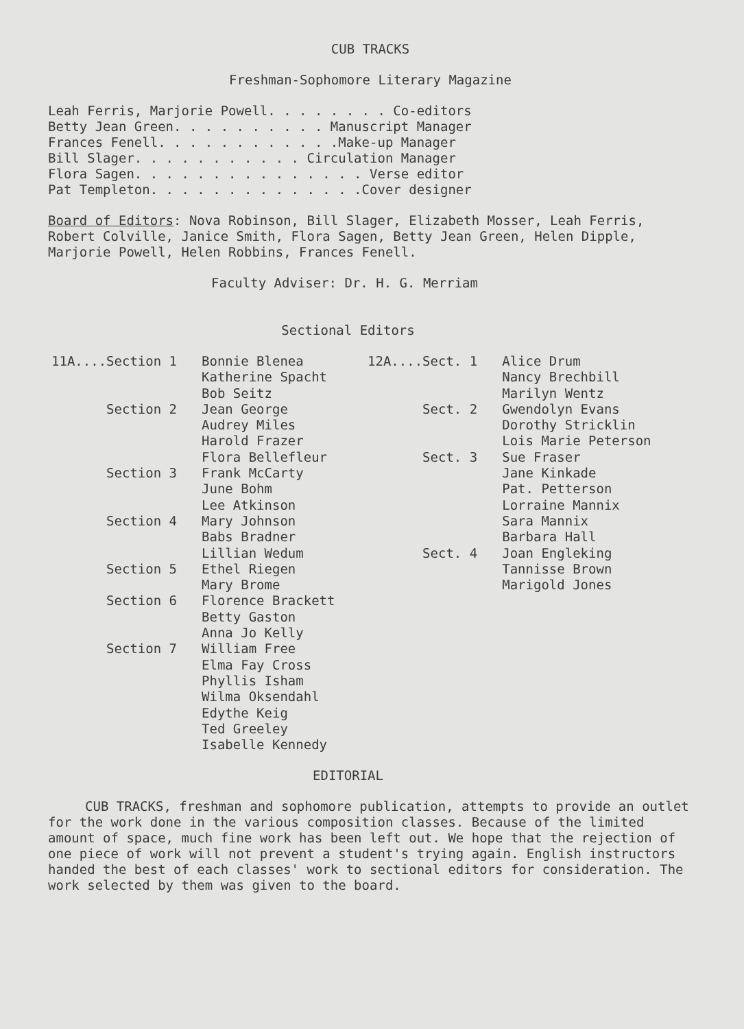CUB TRACKS
Freshman-Sophomore Literary Magazine
Leah Ferris, Marjorie Powell. . . . . . . . Co-editors
Betty Jean Green. . . . . . . . . . Manuscript Manager
Frances Fenell. . . . . . . . . . . .Make-up Manager
Bill Slager. . . . . . . . . . . Circulation Manager
Flora Sagen. . . . . . . . . . . . . . . Verse editor
Pat Templeton. . . . . . . . . . . . . .Cover designer
Board of Editors: Nova Robinson, Bill Slager, Elizabeth Mosser, Leah Ferris, Robert Colville, Janice Smith, Flora Sagen, Betty Jean Green, Helen Dipple, Marjorie Powell, Helen Robbins, Frances Fenell.
Faculty Adviser: Dr. H. G. Merriam
Sectional Editors
| 11A....Section 1 | Bonnie Blenea Katherine Spacht Bob Seitz | 12A....Sect. 1 | Alice Drum Nancy Brechbill Marilyn Wentz |
| Section 2 | Jean George Audrey Miles Harold Frazer Flora Bellefleur | Sect. 2 Sect. 3 | Gwendolyn Evans Dorothy Stricklin Lois Marie Peterson Sue Fraser |
| Section 3 | Frank McCarty June Bohm Lee Atkinson | | Jane Kinkade Pat. Petterson Lorraine Mannix |
| Section 4 | Mary Johnson Babs Bradner Lillian Wedum | Sect. 4 | Sara Mannix Barbara Hall Joan Engleking |
| Section 5 | Ethel Riegen Mary Brome | | Tannisse Brown Marigold Jones |
| Section 6 | Florence Brackett Betty Gaston Anna Jo Kelly | | |
| Section 7 | William Free Elma Fay Cross Phyllis Isham Wilma Oksendahl Edythe Keig Ted Greeley Isabelle Kennedy | | |
EDITORIAL
CUB TRACKS, freshman and sophomore publication, attempts to provide an outlet for the work done in the various composition classes. Because of the limited amount of space, much fine work has been left out. We hope that the rejection of one piece of work will not prevent a student's trying again. English instructors handed the best of each classes' work to sectional editors for consideration. The work selected by them was given to the board.